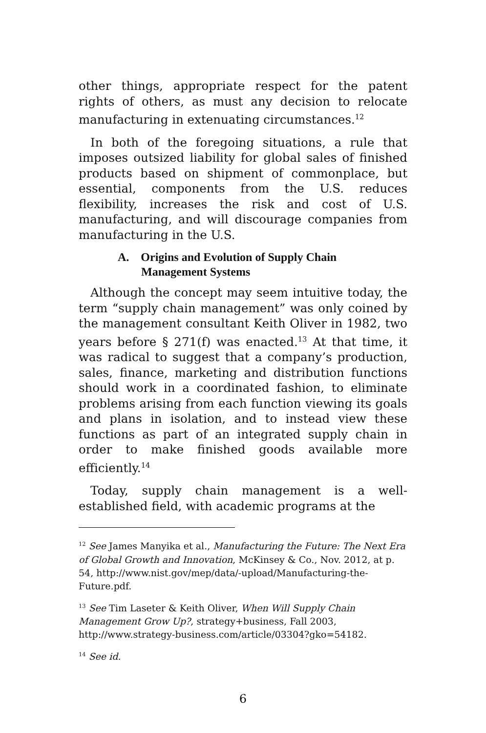other things, appropriate respect for the patent rights of others, as must any decision to relocate manufacturing in extenuating circumstances.<sup>12</sup>
In both of the foregoing situations, a rule that imposes outsized liability for global sales of finished products based on shipment of commonplace, but essential, components from the U.S. reduces flexibility, increases the risk and cost of U.S. manufacturing, and will discourage companies from manufacturing in the U.S.
A. Origins and Evolution of Supply Chain
Management Systems
Although the concept may seem intuitive today, the term “supply chain management” was only coined by the management consultant Keith Oliver in 1982, two years before § 271(f) was enacted.<sup>13</sup> At that time, it was radical to suggest that a company’s production, sales, finance, marketing and distribution functions should work in a coordinated fashion, to eliminate problems arising from each function viewing its goals and plans in isolation, and to instead view these functions as part of an integrated supply chain in order to make finished goods available more efficiently.<sup>14</sup>
Today, supply chain management is a well-established field, with academic programs at the
<sup>12</sup> See James Manyika et al., Manufacturing the Future: The Next Era of Global Growth and Innovation, McKinsey & Co., Nov. 2012, at p. 54, http://www.nist.gov/mep/data/-upload/Manufacturing-the-Future.pdf.
<sup>13</sup> See Tim Laseter & Keith Oliver, When Will Supply Chain Management Grow Up?, strategy+business, Fall 2003, http://www.strategy-business.com/article/03304?gko=54182.
<sup>14</sup> See id.
6